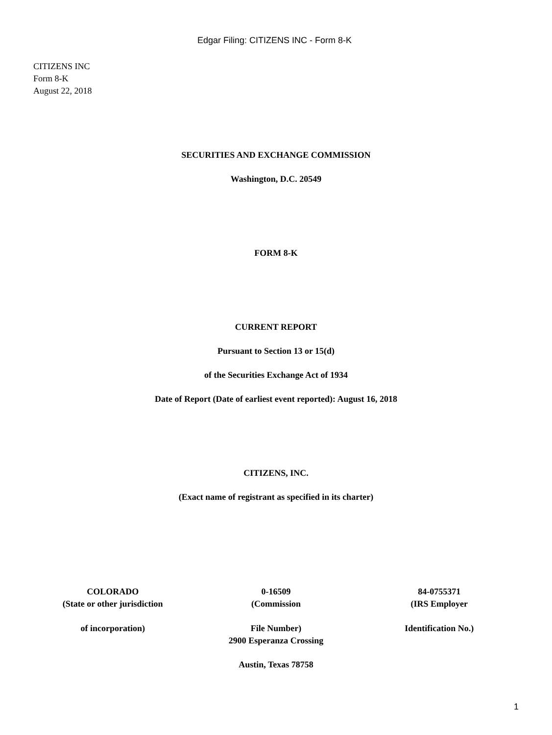Edgar Filing: CITIZENS INC - Form 8-K
CITIZENS INC
Form 8-K
August 22, 2018
SECURITIES AND EXCHANGE COMMISSION
Washington, D.C. 20549
FORM 8-K
CURRENT REPORT
Pursuant to Section 13 or 15(d)
of the Securities Exchange Act of 1934
Date of Report (Date of earliest event reported): August 16, 2018
CITIZENS, INC.
(Exact name of registrant as specified in its charter)
| COLORADO | 0-16509 | 84-0755371 |
| (State or other jurisdiction | (Commission | (IRS Employer |
| of incorporation) | File Number) | Identification No.) |
2900 Esperanza Crossing
Austin, Texas 78758
1